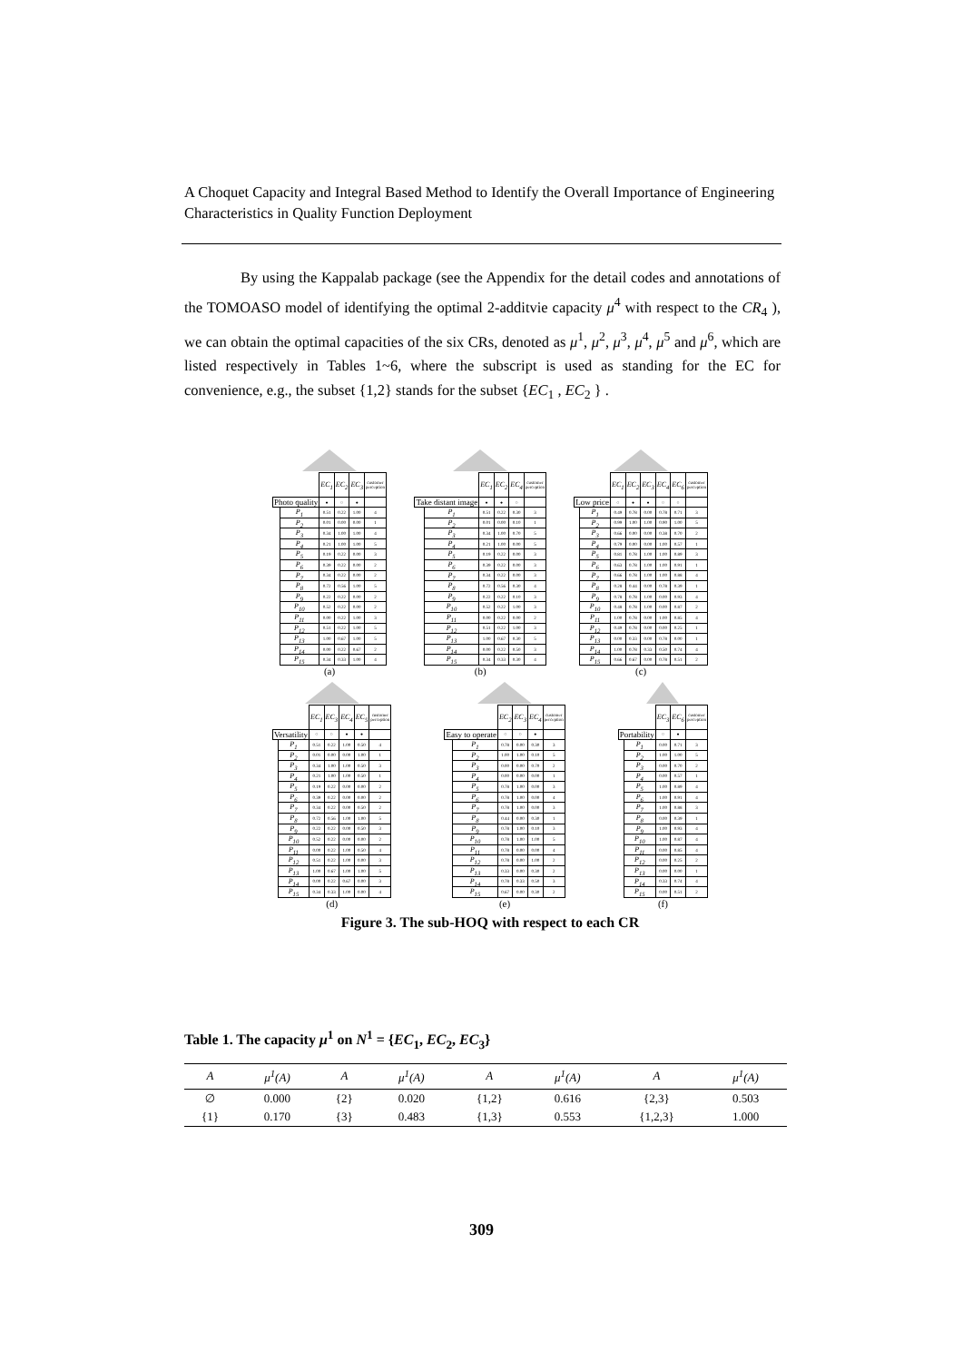A Choquet Capacity and Integral Based Method to Identify the Overall Importance of Engineering Characteristics in Quality Function Deployment
By using the Kappalab package (see the Appendix for the detail codes and annotations of the TOMOASO model of identifying the optimal 2-additvie capacity μ<sup>4</sup> with respect to the CR<sub>4</sub> ), we can obtain the optimal capacities of the six CRs, denoted as μ<sup>1</sup>, μ<sup>2</sup>, μ<sup>3</sup>, μ<sup>4</sup>, μ<sup>5</sup> and μ<sup>6</sup>, which are listed respectively in Tables 1~6, where the subscript is used as standing for the EC for convenience, e.g., the subset {1,2} stands for the subset {EC<sub>1</sub> , EC<sub>2</sub> } .
| | | EC<sub>1</sub> | EC<sub>2</sub> | EC<sub>3</sub> | customer perception |
| Photo quality | | ● | ○ | ● | |
| | P<sub>1</sub> | 0.51 | 0.22 | 1.00 | 4 |
| | P<sub>2</sub> | 0.01 | 0.00 | 0.00 | 1 |
| | P<sub>3</sub> | 0.34 | 1.00 | 1.00 | 4 |
| | P<sub>4</sub> | 0.21 | 1.00 | 1.00 | 5 |
| | P<sub>5</sub> | 0.19 | 0.22 | 0.00 | 3 |
| | P<sub>6</sub> | 0.39 | 0.22 | 0.00 | 2 |
| | P<sub>7</sub> | 0.34 | 0.22 | 0.00 | 2 |
| | P<sub>8</sub> | 0.72 | 0.56 | 1.00 | 5 |
| | P<sub>9</sub> | 0.22 | 0.22 | 0.00 | 2 |
| | P<sub>10</sub> | 0.52 | 0.22 | 0.00 | 2 |
| | P<sub>11</sub> | 0.00 | 0.22 | 1.00 | 3 |
| | P<sub>12</sub> | 0.51 | 0.22 | 1.00 | 5 |
| | P<sub>13</sub> | 1.00 | 0.67 | 1.00 | 5 |
| | P<sub>14</sub> | 0.00 | 0.22 | 0.67 | 2 |
| | P<sub>15</sub> | 0.34 | 0.33 | 1.00 | 4 |
(a)
| | | EC<sub>1</sub> | EC<sub>2</sub> | EC<sub>4</sub> | customer perception |
| Take distant image | | ● | ● | ○ | |
| | P<sub>1</sub> | 0.51 | 0.22 | 0.30 | 3 |
| | P<sub>2</sub> | 0.01 | 0.00 | 0.10 | 1 |
| | P<sub>3</sub> | 0.34 | 1.00 | 0.70 | 5 |
| | P<sub>4</sub> | 0.21 | 1.00 | 0.00 | 5 |
| | P<sub>5</sub> | 0.19 | 0.22 | 0.00 | 3 |
| | P<sub>6</sub> | 0.39 | 0.22 | 0.00 | 3 |
| | P<sub>7</sub> | 0.34 | 0.22 | 0.00 | 3 |
| | P<sub>8</sub> | 0.72 | 0.56 | 0.30 | 4 |
| | P<sub>9</sub> | 0.22 | 0.22 | 0.10 | 3 |
| | P<sub>10</sub> | 0.52 | 0.22 | 1.00 | 3 |
| | P<sub>11</sub> | 0.00 | 0.22 | 0.00 | 2 |
| | P<sub>12</sub> | 0.51 | 0.22 | 1.00 | 3 |
| | P<sub>13</sub> | 1.00 | 0.67 | 0.30 | 5 |
| | P<sub>14</sub> | 0.00 | 0.22 | 0.50 | 3 |
| | P<sub>15</sub> | 0.34 | 0.33 | 0.30 | 4 |
(b)
| | | EC<sub>1</sub> | EC<sub>2</sub> | EC<sub>3</sub> | EC<sub>4</sub> | EC<sub>6</sub> | customer perception |
| Low price | | ○ | ● | ● | ○ | ○ | |
| | P<sub>1</sub> | 0.49 | 0.78 | 0.00 | 0.78 | 0.71 | 3 |
| | P<sub>2</sub> | 0.99 | 1.00 | 1.00 | 0.90 | 1.00 | 5 |
| | P<sub>3</sub> | 0.66 | 0.00 | 0.00 | 0.38 | 0.70 | 2 |
| | P<sub>4</sub> | 0.79 | 0.00 | 0.00 | 1.00 | 0.57 | 1 |
| | P<sub>5</sub> | 0.81 | 0.78 | 1.00 | 1.00 | 0.89 | 3 |
| | P<sub>6</sub> | 0.63 | 0.78 | 1.00 | 1.00 | 0.91 | 1 |
| | P<sub>7</sub> | 0.66 | 0.78 | 1.00 | 1.00 | 0.88 | 4 |
| | P<sub>8</sub> | 0.28 | 0.44 | 0.00 | 0.78 | 0.39 | 1 |
| | P<sub>9</sub> | 0.78 | 0.78 | 1.00 | 0.00 | 0.93 | 4 |
| | P<sub>10</sub> | 0.48 | 0.78 | 1.00 | 0.00 | 0.87 | 2 |
| | P<sub>11</sub> | 1.00 | 0.78 | 0.00 | 1.00 | 0.85 | 4 |
| | P<sub>12</sub> | 0.49 | 0.78 | 0.00 | 0.00 | 0.25 | 1 |
| | P<sub>13</sub> | 0.00 | 0.33 | 0.00 | 0.78 | 0.00 | 1 |
| | P<sub>14</sub> | 1.00 | 0.78 | 0.33 | 0.50 | 0.74 | 4 |
| | P<sub>15</sub> | 0.66 | 0.67 | 0.00 | 0.78 | 0.51 | 2 |
(c)
| | | EC<sub>1</sub> | EC<sub>3</sub> | EC<sub>4</sub> | EC<sub>5</sub> | customer perception |
| Versatility | | ○ | ○ | ● | ● | |
| | P<sub>1</sub> | 0.51 | 0.22 | 1.00 | 0.50 | 4 |
| | P<sub>2</sub> | 0.01 | 0.00 | 0.00 | 1.00 | 1 |
| | P<sub>3</sub> | 0.34 | 1.00 | 1.00 | 0.50 | 3 |
| | P<sub>4</sub> | 0.21 | 1.00 | 1.00 | 0.50 | 1 |
| | P<sub>5</sub> | 0.19 | 0.22 | 0.00 | 0.00 | 2 |
| | P<sub>6</sub> | 0.39 | 0.22 | 0.00 | 0.00 | 2 |
| | P<sub>7</sub> | 0.34 | 0.22 | 0.00 | 0.50 | 2 |
| | P<sub>8</sub> | 0.72 | 0.56 | 1.00 | 1.00 | 5 |
| | P<sub>9</sub> | 0.22 | 0.22 | 0.00 | 0.50 | 3 |
| | P<sub>10</sub> | 0.52 | 0.22 | 0.00 | 0.00 | 2 |
| | P<sub>11</sub> | 0.00 | 0.22 | 1.00 | 0.50 | 4 |
| | P<sub>12</sub> | 0.51 | 0.22 | 1.00 | 0.00 | 3 |
| | P<sub>13</sub> | 1.00 | 0.67 | 1.00 | 1.00 | 5 |
| | P<sub>14</sub> | 0.00 | 0.22 | 0.67 | 0.00 | 3 |
| | P<sub>15</sub> | 0.34 | 0.33 | 1.00 | 0.00 | 4 |
(d)
| | | EC<sub>2</sub> | EC<sub>3</sub> | EC<sub>4</sub> | customer perception |
| Easy to operate | | ○ | ○ | ● | |
| | P<sub>1</sub> | 0.78 | 0.00 | 0.30 | 3 |
| | P<sub>2</sub> | 1.00 | 1.00 | 0.10 | 5 |
| | P<sub>3</sub> | 0.00 | 0.00 | 0.70 | 2 |
| | P<sub>4</sub> | 0.00 | 0.00 | 0.00 | 1 |
| | P<sub>5</sub> | 0.78 | 1.00 | 0.00 | 3 |
| | P<sub>6</sub> | 0.78 | 1.00 | 0.00 | 4 |
| | P<sub>7</sub> | 0.78 | 1.00 | 0.00 | 3 |
| | P<sub>8</sub> | 0.44 | 0.00 | 0.30 | 1 |
| | P<sub>9</sub> | 0.78 | 1.00 | 0.10 | 3 |
| | P<sub>10</sub> | 0.78 | 1.00 | 1.00 | 5 |
| | P<sub>11</sub> | 0.78 | 0.00 | 0.00 | 4 |
| | P<sub>12</sub> | 0.78 | 0.00 | 1.00 | 2 |
| | P<sub>13</sub> | 0.33 | 0.00 | 0.30 | 2 |
| | P<sub>14</sub> | 0.78 | 0.33 | 0.50 | 3 |
| | P<sub>15</sub> | 0.67 | 0.00 | 0.30 | 2 |
(e)
| | | EC<sub>3</sub> | EC<sub>6</sub> | customer perception |
| Portability | | ○ | ● | |
| | P<sub>1</sub> | 0.00 | 0.71 | 3 |
| | P<sub>2</sub> | 1.00 | 1.00 | 5 |
| | P<sub>3</sub> | 0.00 | 0.70 | 2 |
| | P<sub>4</sub> | 0.00 | 0.57 | 1 |
| | P<sub>5</sub> | 1.00 | 0.89 | 4 |
| | P<sub>6</sub> | 1.00 | 0.91 | 4 |
| | P<sub>7</sub> | 1.00 | 0.88 | 3 |
| | P<sub>8</sub> | 0.00 | 0.39 | 1 |
| | P<sub>9</sub> | 1.00 | 0.93 | 4 |
| | P<sub>10</sub> | 1.00 | 0.87 | 4 |
| | P<sub>11</sub> | 0.00 | 0.85 | 4 |
| | P<sub>12</sub> | 0.00 | 0.25 | 2 |
| | P<sub>13</sub> | 0.00 | 0.00 | 1 |
| | P<sub>14</sub> | 0.33 | 0.74 | 4 |
| | P<sub>15</sub> | 0.00 | 0.51 | 2 |
(f)
Figure 3. The sub-HOQ with respect to each CR
Table 1. The capacity μ<sup>1</sup> on N<sup>1</sup> = {EC<sub>1</sub>, EC<sub>2</sub>, EC<sub>3</sub>}
| A | μ<sup>1</sup>(A) | A | μ<sup>1</sup>(A) | A | μ<sup>1</sup>(A) | A | μ<sup>1</sup>(A) |
| --- | --- | --- | --- | --- | --- | --- | --- |
| ∅ | 0.000 | {2} | 0.020 | {1,2} | 0.616 | {2,3} | 0.503 |
| {1} | 0.170 | {3} | 0.483 | {1,3} | 0.553 | {1,2,3} | 1.000 |
309